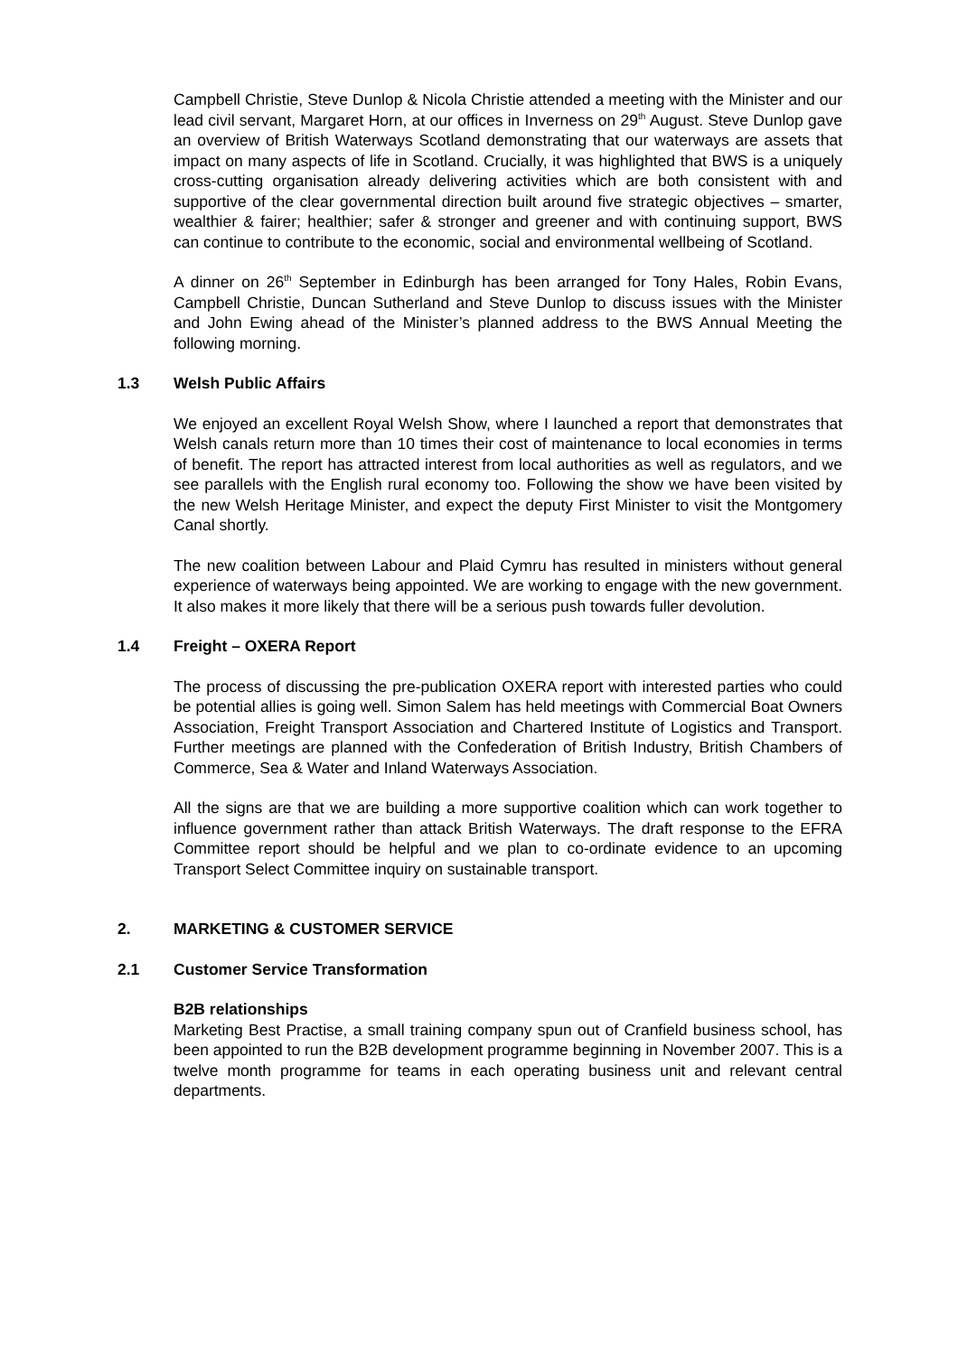Campbell Christie, Steve Dunlop & Nicola Christie attended a meeting with the Minister and our lead civil servant, Margaret Horn, at our offices in Inverness on 29<sup>th</sup> August. Steve Dunlop gave an overview of British Waterways Scotland demonstrating that our waterways are assets that impact on many aspects of life in Scotland. Crucially, it was highlighted that BWS is a uniquely cross-cutting organisation already delivering activities which are both consistent with and supportive of the clear governmental direction built around five strategic objectives – smarter, wealthier & fairer; healthier; safer & stronger and greener and with continuing support, BWS can continue to contribute to the economic, social and environmental wellbeing of Scotland.
A dinner on 26<sup>th</sup> September in Edinburgh has been arranged for Tony Hales, Robin Evans, Campbell Christie, Duncan Sutherland and Steve Dunlop to discuss issues with the Minister and John Ewing ahead of the Minister’s planned address to the BWS Annual Meeting the following morning.
1.3 Welsh Public Affairs
We enjoyed an excellent Royal Welsh Show, where I launched a report that demonstrates that Welsh canals return more than 10 times their cost of maintenance to local economies in terms of benefit. The report has attracted interest from local authorities as well as regulators, and we see parallels with the English rural economy too. Following the show we have been visited by the new Welsh Heritage Minister, and expect the deputy First Minister to visit the Montgomery Canal shortly.
The new coalition between Labour and Plaid Cymru has resulted in ministers without general experience of waterways being appointed. We are working to engage with the new government. It also makes it more likely that there will be a serious push towards fuller devolution.
1.4 Freight – OXERA Report
The process of discussing the pre-publication OXERA report with interested parties who could be potential allies is going well. Simon Salem has held meetings with Commercial Boat Owners Association, Freight Transport Association and Chartered Institute of Logistics and Transport. Further meetings are planned with the Confederation of British Industry, British Chambers of Commerce, Sea & Water and Inland Waterways Association.
All the signs are that we are building a more supportive coalition which can work together to influence government rather than attack British Waterways. The draft response to the EFRA Committee report should be helpful and we plan to co-ordinate evidence to an upcoming Transport Select Committee inquiry on sustainable transport.
2. MARKETING & CUSTOMER SERVICE
2.1 Customer Service Transformation
B2B relationships
Marketing Best Practise, a small training company spun out of Cranfield business school, has been appointed to run the B2B development programme beginning in November 2007. This is a twelve month programme for teams in each operating business unit and relevant central departments.